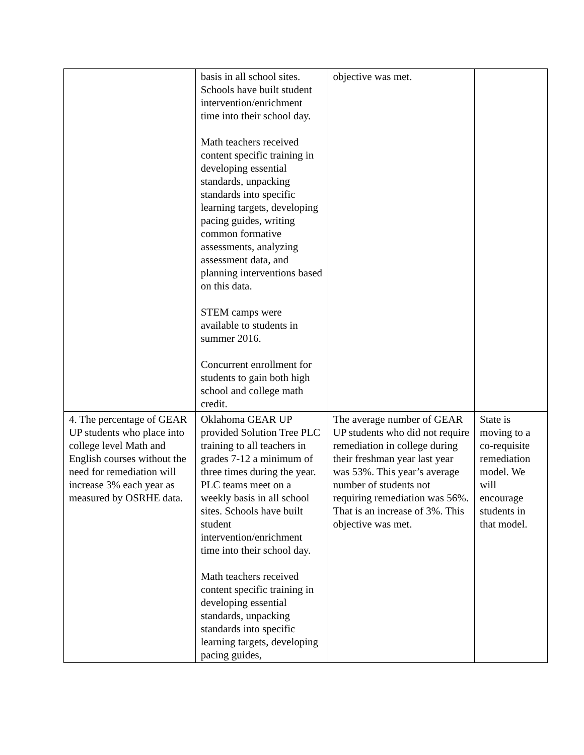| | basis in all school sites. Schools have built student intervention/enrichment time into their school day. Math teachers received content specific training in developing essential standards, unpacking standards into specific learning targets, developing pacing guides, writing common formative assessments, analyzing assessment data, and planning interventions based on this data. STEM camps were available to students in summer 2016. Concurrent enrollment for students to gain both high school and college math credit. | objective was met. | |
| 4. The percentage of GEAR UP students who place into college level Math and English courses without the need for remediation will increase 3% each year as measured by OSRHE data. | Oklahoma GEAR UP provided Solution Tree PLC training to all teachers in grades 7-12 a minimum of three times during the year. PLC teams meet on a weekly basis in all school sites. Schools have built student intervention/enrichment time into their school day. Math teachers received content specific training in developing essential standards, unpacking standards into specific learning targets, developing pacing guides, | The average number of GEAR UP students who did not require remediation in college during their freshman year last year was 53%. This year’s average number of students not requiring remediation was 56%. That is an increase of 3%. This objective was met. | State is moving to a co-requisite remediation model. We will encourage students in that model. |